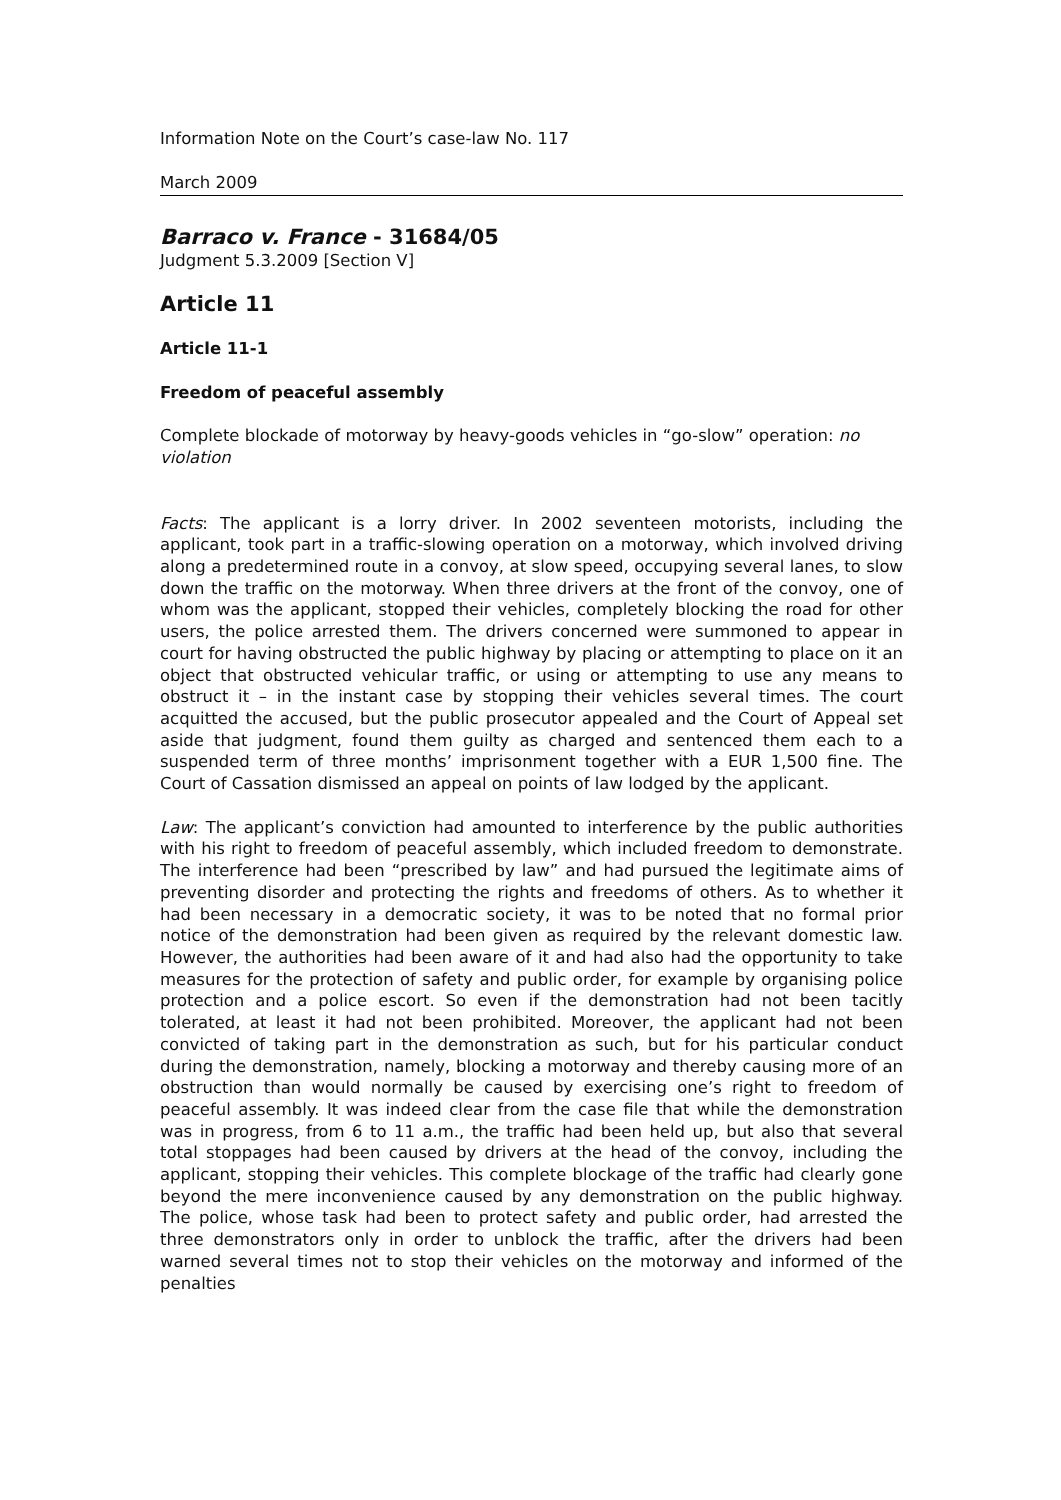Information Note on the Court’s case-law No. 117
March 2009
Barraco v. France - 31684/05
Judgment 5.3.2009 [Section V]
Article 11
Article 11-1
Freedom of peaceful assembly
Complete blockade of motorway by heavy-goods vehicles in “go-slow” operation: no violation
Facts: The applicant is a lorry driver. In 2002 seventeen motorists, including the applicant, took part in a traffic-slowing operation on a motorway, which involved driving along a predetermined route in a convoy, at slow speed, occupying several lanes, to slow down the traffic on the motorway. When three drivers at the front of the convoy, one of whom was the applicant, stopped their vehicles, completely blocking the road for other users, the police arrested them. The drivers concerned were summoned to appear in court for having obstructed the public highway by placing or attempting to place on it an object that obstructed vehicular traffic, or using or attempting to use any means to obstruct it – in the instant case by stopping their vehicles several times. The court acquitted the accused, but the public prosecutor appealed and the Court of Appeal set aside that judgment, found them guilty as charged and sentenced them each to a suspended term of three months’ imprisonment together with a EUR 1,500 fine. The Court of Cassation dismissed an appeal on points of law lodged by the applicant.
Law: The applicant’s conviction had amounted to interference by the public authorities with his right to freedom of peaceful assembly, which included freedom to demonstrate. The interference had been “prescribed by law” and had pursued the legitimate aims of preventing disorder and protecting the rights and freedoms of others. As to whether it had been necessary in a democratic society, it was to be noted that no formal prior notice of the demonstration had been given as required by the relevant domestic law. However, the authorities had been aware of it and had also had the opportunity to take measures for the protection of safety and public order, for example by organising police protection and a police escort. So even if the demonstration had not been tacitly tolerated, at least it had not been prohibited. Moreover, the applicant had not been convicted of taking part in the demonstration as such, but for his particular conduct during the demonstration, namely, blocking a motorway and thereby causing more of an obstruction than would normally be caused by exercising one’s right to freedom of peaceful assembly. It was indeed clear from the case file that while the demonstration was in progress, from 6 to 11 a.m., the traffic had been held up, but also that several total stoppages had been caused by drivers at the head of the convoy, including the applicant, stopping their vehicles. This complete blockage of the traffic had clearly gone beyond the mere inconvenience caused by any demonstration on the public highway. The police, whose task had been to protect safety and public order, had arrested the three demonstrators only in order to unblock the traffic, after the drivers had been warned several times not to stop their vehicles on the motorway and informed of the penalties